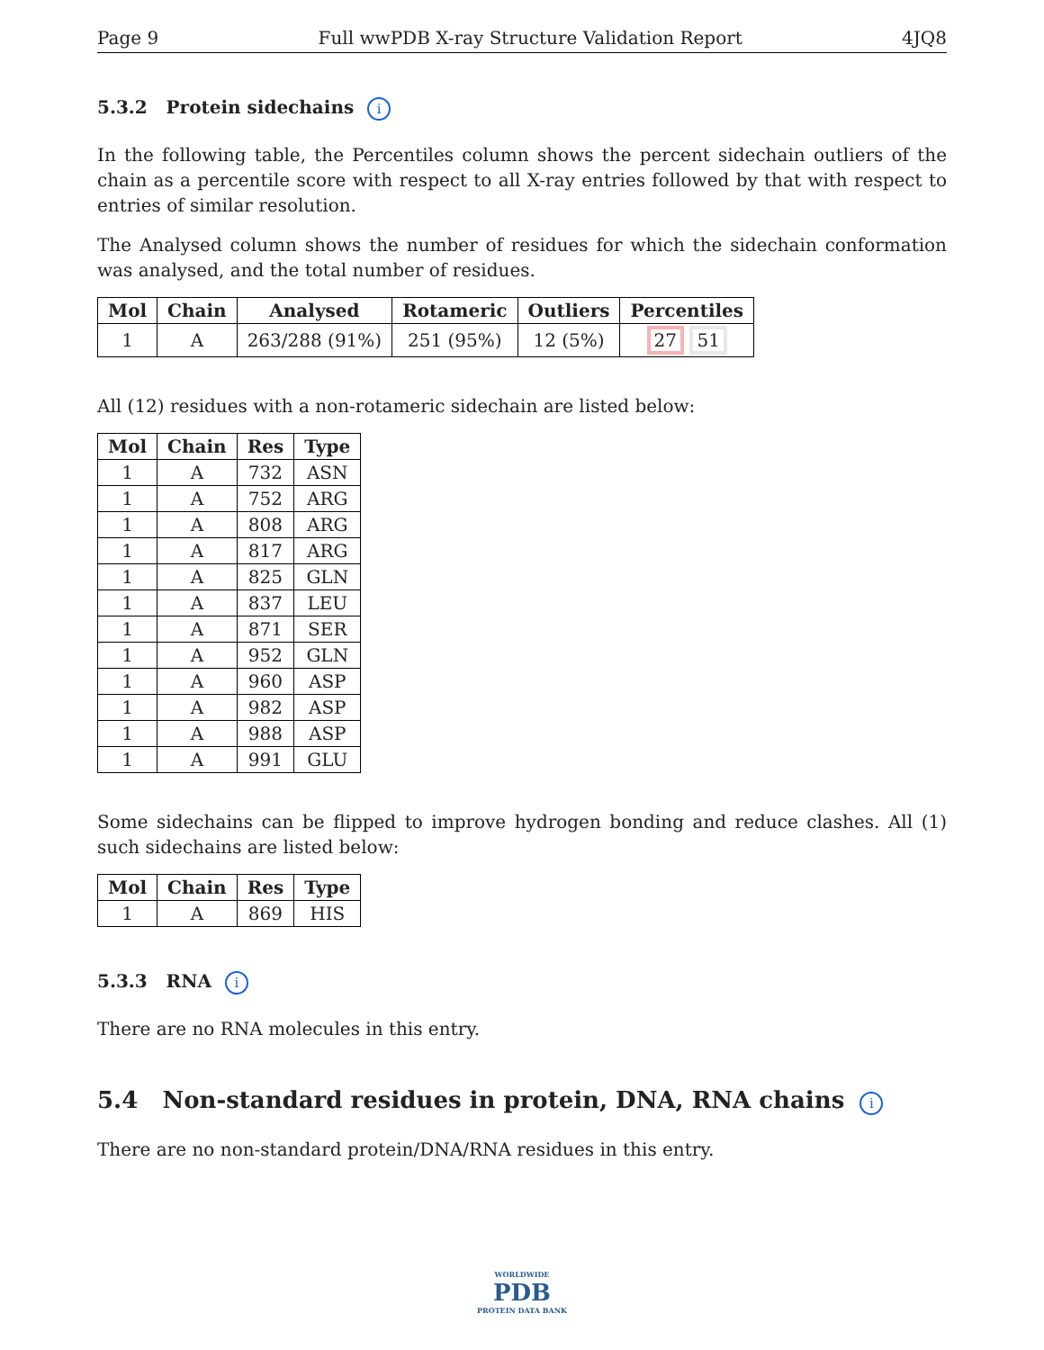Page 9 Full wwPDB X-ray Structure Validation Report 4JQ8
5.3.2 Protein sidechains i
In the following table, the Percentiles column shows the percent sidechain outliers of the chain as a percentile score with respect to all X-ray entries followed by that with respect to entries of similar resolution.
The Analysed column shows the number of residues for which the sidechain conformation was analysed, and the total number of residues.
| Mol | Chain | Analysed | Rotameric | Outliers | Percentiles |
| --- | --- | --- | --- | --- | --- |
| 1 | A | 263/288 (91%) | 251 (95%) | 12 (5%) | 27 51 |
All (12) residues with a non-rotameric sidechain are listed below:
| Mol | Chain | Res | Type |
| --- | --- | --- | --- |
| 1 | A | 732 | ASN |
| 1 | A | 752 | ARG |
| 1 | A | 808 | ARG |
| 1 | A | 817 | ARG |
| 1 | A | 825 | GLN |
| 1 | A | 837 | LEU |
| 1 | A | 871 | SER |
| 1 | A | 952 | GLN |
| 1 | A | 960 | ASP |
| 1 | A | 982 | ASP |
| 1 | A | 988 | ASP |
| 1 | A | 991 | GLU |
Some sidechains can be flipped to improve hydrogen bonding and reduce clashes. All (1) such sidechains are listed below:
| Mol | Chain | Res | Type |
| --- | --- | --- | --- |
| 1 | A | 869 | HIS |
5.3.3 RNA i
There are no RNA molecules in this entry.
5.4 Non-standard residues in protein, DNA, RNA chains i
There are no non-standard protein/DNA/RNA residues in this entry.
WORLDWIDE
PDB
PROTEIN DATA BANK